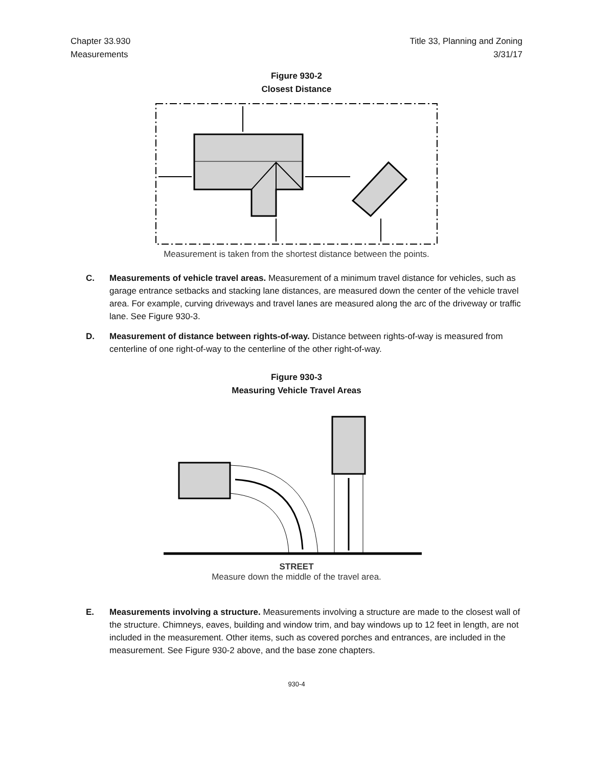Chapter 33.930
Measurements
Title 33, Planning and Zoning
3/31/17
Figure 930-2
Closest Distance
Measurement is taken from the shortest distance between the points.
C. Measurements of vehicle travel areas. Measurement of a minimum travel distance for vehicles, such as garage entrance setbacks and stacking lane distances, are measured down the center of the vehicle travel area. For example, curving driveways and travel lanes are measured along the arc of the driveway or traffic lane. See Figure 930-3.
D. Measurement of distance between rights-of-way. Distance between rights-of-way is measured from centerline of one right-of-way to the centerline of the other right-of-way.
Figure 930-3
Measuring Vehicle Travel Areas
STREET
Measure down the middle of the travel area.
E. Measurements involving a structure. Measurements involving a structure are made to the closest wall of the structure. Chimneys, eaves, building and window trim, and bay windows up to 12 feet in length, are not included in the measurement. Other items, such as covered porches and entrances, are included in the measurement. See Figure 930-2 above, and the base zone chapters.
930-4